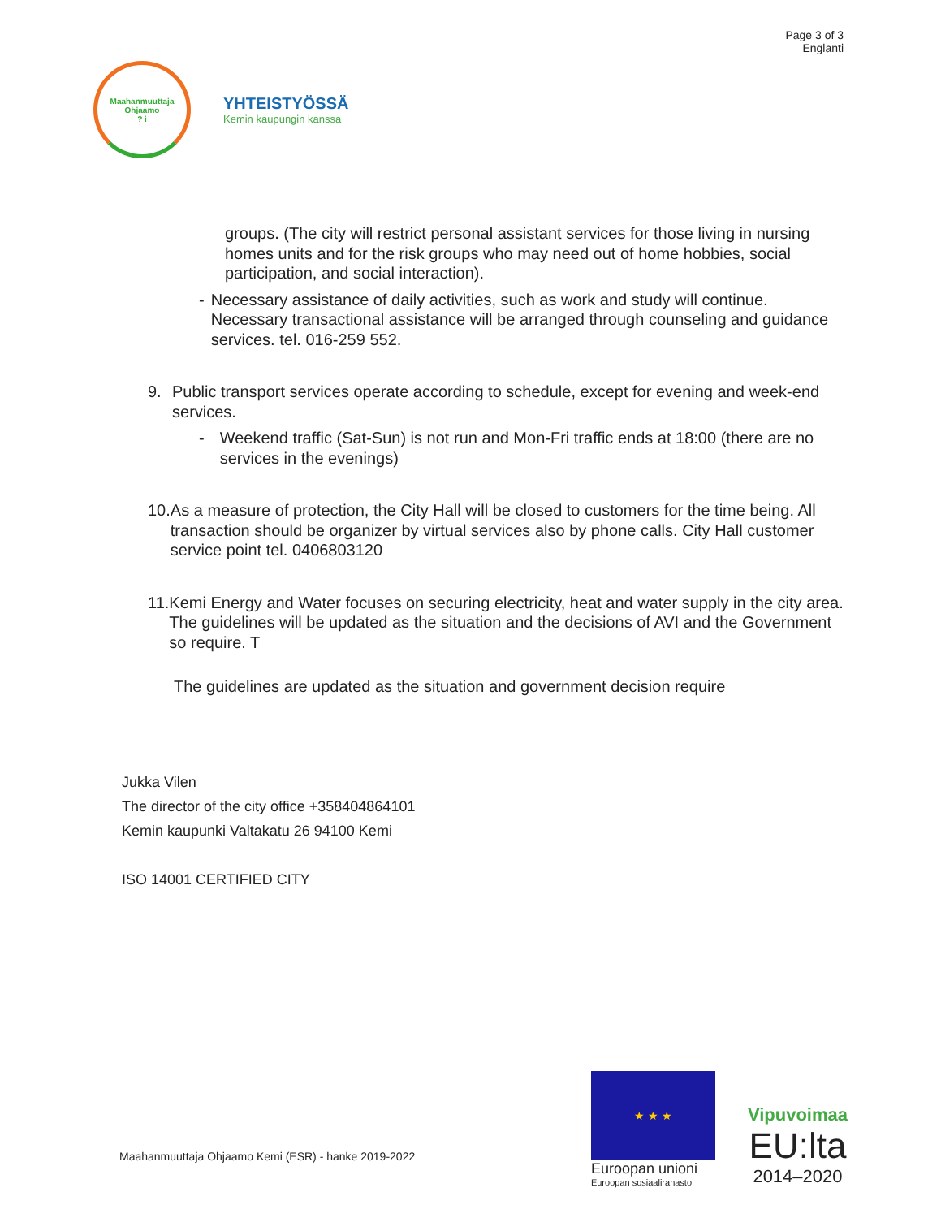Maahanmuuttaja Ohjaamo
? i
YHTEISTYÖSSÄ
Kemin kaupungin kanssa
Page 3 of 3
Englanti
groups. (The city will restrict personal assistant services for those living in nursing homes units and for the risk groups who may need out of home hobbies, social participation, and social interaction).
- Necessary assistance of daily activities, such as work and study will continue. Necessary transactional assistance will be arranged through counseling and guidance services. tel. 016-259 552.
9. Public transport services operate according to schedule, except for evening and week-end services.
- Weekend traffic (Sat-Sun) is not run and Mon-Fri traffic ends at 18:00 (there are no services in the evenings)
10. As a measure of protection, the City Hall will be closed to customers for the time being. All transaction should be organizer by virtual services also by phone calls. City Hall customer service point tel. 0406803120
11. Kemi Energy and Water focuses on securing electricity, heat and water supply in the city area. The guidelines will be updated as the situation and the decisions of AVI and the Government so require. T
The guidelines are updated as the situation and government decision require
Jukka Vilen
The director of the city office +358404864101
Kemin kaupunki Valtakatu 26 94100 Kemi
ISO 14001 CERTIFIED CITY
Maahanmuuttaja Ohjaamo Kemi (ESR) - hanke 2019-2022
★ ★ ★
Euroopan unioni
Euroopan sosiaalirahasto
Vipuvoimaa
EU:lta
2014–2020